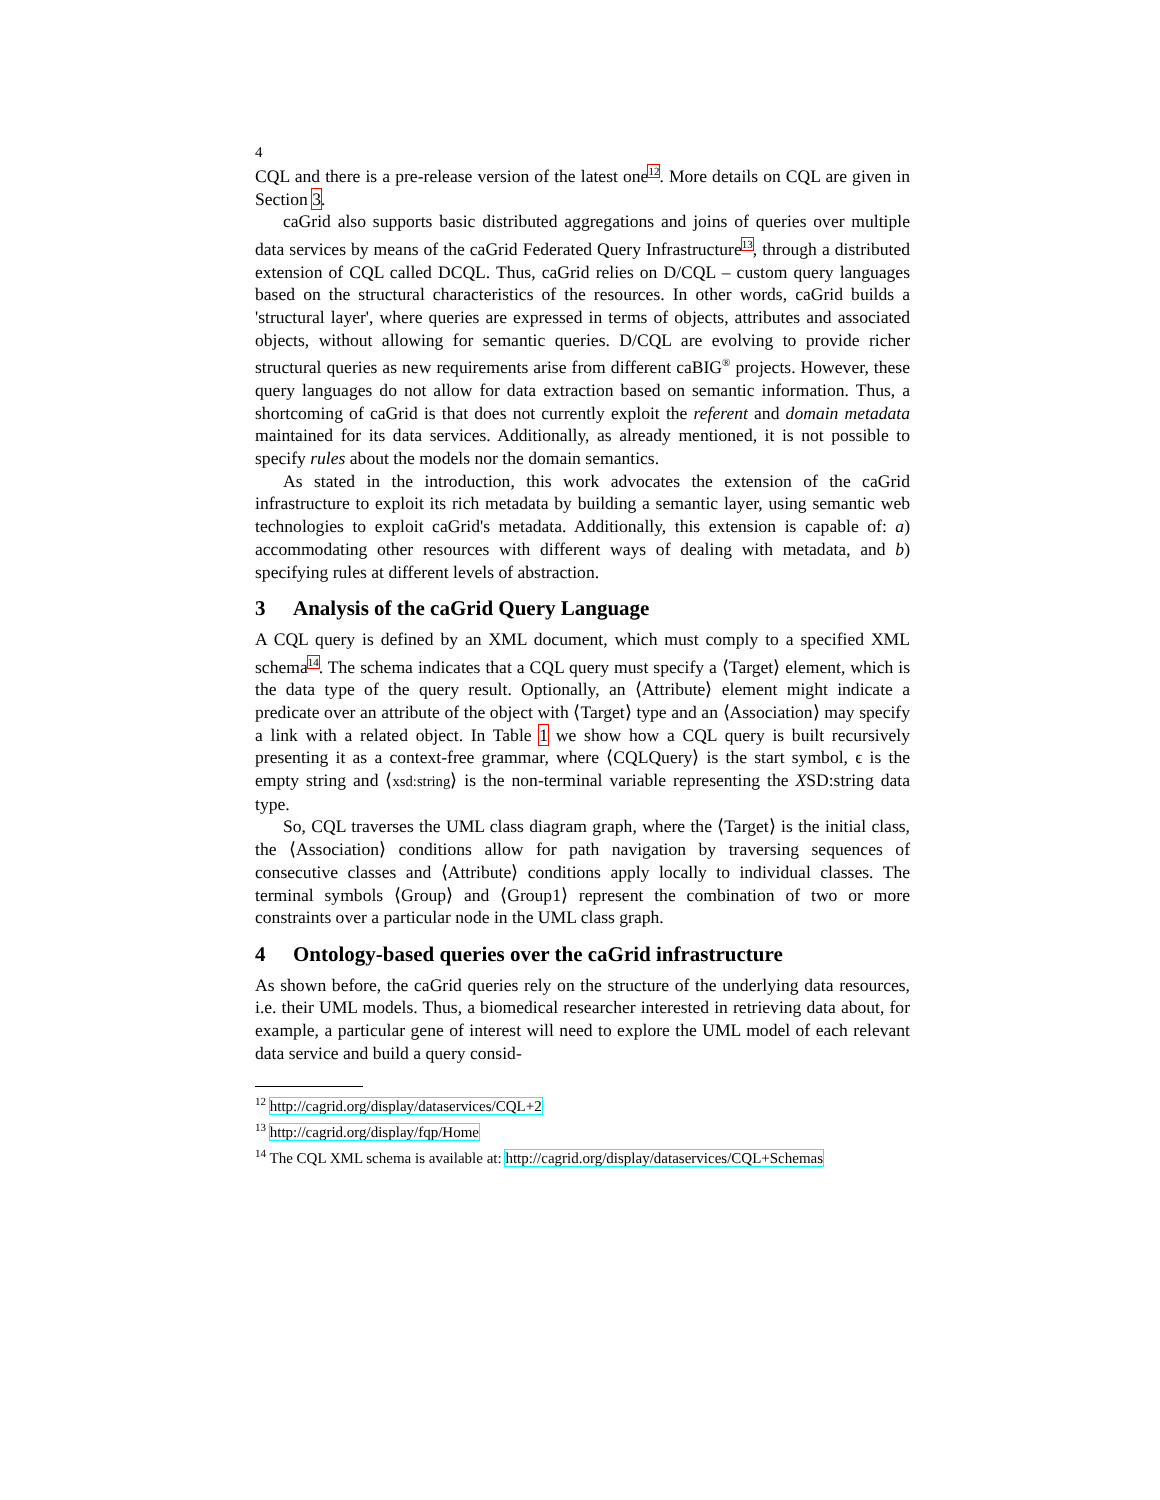4
CQL and there is a pre-release version of the latest one<sup>12</sup>. More details on CQL are given in Section 3.
caGrid also supports basic distributed aggregations and joins of queries over multiple data services by means of the caGrid Federated Query Infrastructure<sup>13</sup>, through a distributed extension of CQL called DCQL. Thus, caGrid relies on D/CQL – custom query languages based on the structural characteristics of the resources. In other words, caGrid builds a 'structural layer', where queries are expressed in terms of objects, attributes and associated objects, without allowing for semantic queries. D/CQL are evolving to provide richer structural queries as new requirements arise from different caBIG<sup>®</sup> projects. However, these query languages do not allow for data extraction based on semantic information. Thus, a shortcoming of caGrid is that does not currently exploit the referent and domain metadata maintained for its data services. Additionally, as already mentioned, it is not possible to specify rules about the models nor the domain semantics.
As stated in the introduction, this work advocates the extension of the caGrid infrastructure to exploit its rich metadata by building a semantic layer, using semantic web technologies to exploit caGrid's metadata. Additionally, this extension is capable of: a) accommodating other resources with different ways of dealing with metadata, and b) specifying rules at different levels of abstraction.
3 Analysis of the caGrid Query Language
A CQL query is defined by an XML document, which must comply to a specified XML schema<sup>14</sup>. The schema indicates that a CQL query must specify a ⟨Target⟩ element, which is the data type of the query result. Optionally, an ⟨Attribute⟩ element might indicate a predicate over an attribute of the object with ⟨Target⟩ type and an ⟨Association⟩ may specify a link with a related object. In Table 1 we show how a CQL query is built recursively presenting it as a context-free grammar, where ⟨CQLQuery⟩ is the start symbol, ϵ is the empty string and ⟨xsd:string⟩ is the non-terminal variable representing the XSD:string data type.
So, CQL traverses the UML class diagram graph, where the ⟨Target⟩ is the initial class, the ⟨Association⟩ conditions allow for path navigation by traversing sequences of consecutive classes and ⟨Attribute⟩ conditions apply locally to individual classes. The terminal symbols ⟨Group⟩ and ⟨Group1⟩ represent the combination of two or more constraints over a particular node in the UML class graph.
4 Ontology-based queries over the caGrid infrastructure
As shown before, the caGrid queries rely on the structure of the underlying data resources, i.e. their UML models. Thus, a biomedical researcher interested in retrieving data about, for example, a particular gene of interest will need to explore the UML model of each relevant data service and build a query consid-
<sup>12</sup> http://cagrid.org/display/dataservices/CQL+2
<sup>13</sup> http://cagrid.org/display/fqp/Home
<sup>14</sup> The CQL XML schema is available at: http://cagrid.org/display/dataservices/CQL+Schemas